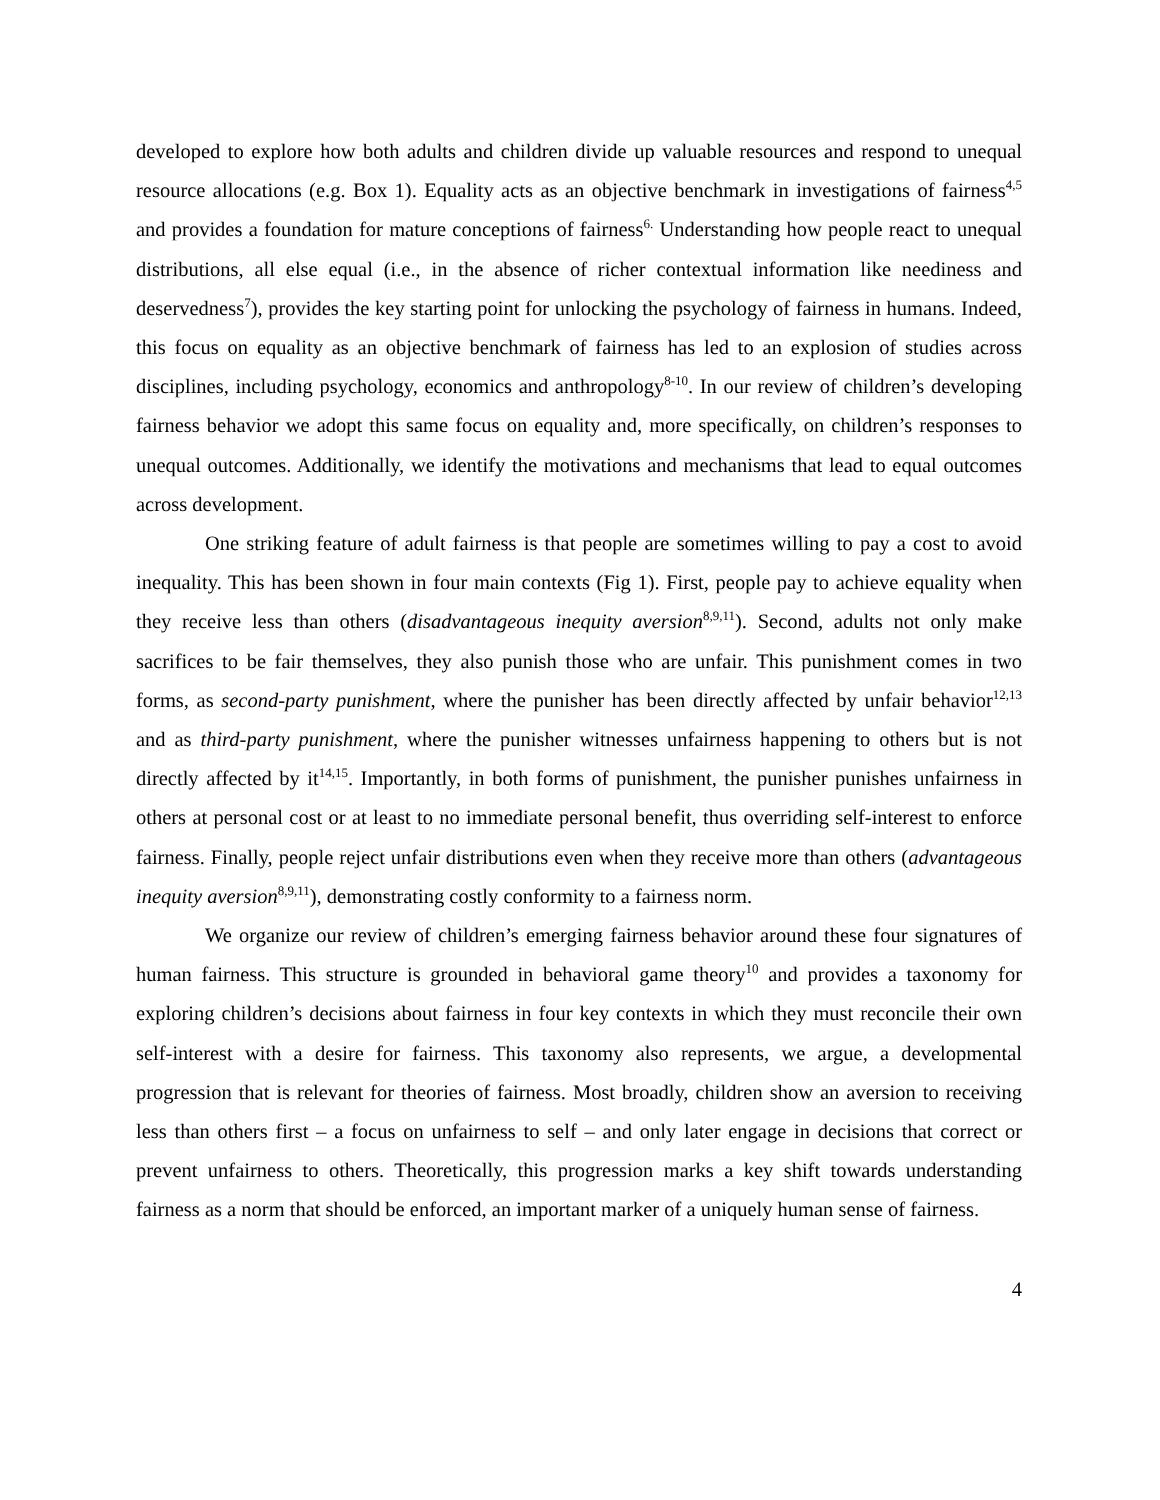developed to explore how both adults and children divide up valuable resources and respond to unequal resource allocations (e.g. Box 1). Equality acts as an objective benchmark in investigations of fairness<sup>4,5</sup> and provides a foundation for mature conceptions of fairness<sup>6.</sup> Understanding how people react to unequal distributions, all else equal (i.e., in the absence of richer contextual information like neediness and deservedness<sup>7</sup>), provides the key starting point for unlocking the psychology of fairness in humans. Indeed, this focus on equality as an objective benchmark of fairness has led to an explosion of studies across disciplines, including psychology, economics and anthropology<sup>8-10</sup>. In our review of children’s developing fairness behavior we adopt this same focus on equality and, more specifically, on children’s responses to unequal outcomes. Additionally, we identify the motivations and mechanisms that lead to equal outcomes across development.
One striking feature of adult fairness is that people are sometimes willing to pay a cost to avoid inequality. This has been shown in four main contexts (Fig 1). First, people pay to achieve equality when they receive less than others (disadvantageous inequity aversion<sup>8,9,11</sup>). Second, adults not only make sacrifices to be fair themselves, they also punish those who are unfair. This punishment comes in two forms, as second-party punishment, where the punisher has been directly affected by unfair behavior<sup>12,13</sup> and as third-party punishment, where the punisher witnesses unfairness happening to others but is not directly affected by it<sup>14,15</sup>. Importantly, in both forms of punishment, the punisher punishes unfairness in others at personal cost or at least to no immediate personal benefit, thus overriding self-interest to enforce fairness. Finally, people reject unfair distributions even when they receive more than others (advantageous inequity aversion<sup>8,9,11</sup>), demonstrating costly conformity to a fairness norm.
We organize our review of children’s emerging fairness behavior around these four signatures of human fairness. This structure is grounded in behavioral game theory<sup>10</sup> and provides a taxonomy for exploring children’s decisions about fairness in four key contexts in which they must reconcile their own self-interest with a desire for fairness. This taxonomy also represents, we argue, a developmental progression that is relevant for theories of fairness. Most broadly, children show an aversion to receiving less than others first – a focus on unfairness to self – and only later engage in decisions that correct or prevent unfairness to others. Theoretically, this progression marks a key shift towards understanding fairness as a norm that should be enforced, an important marker of a uniquely human sense of fairness.
4